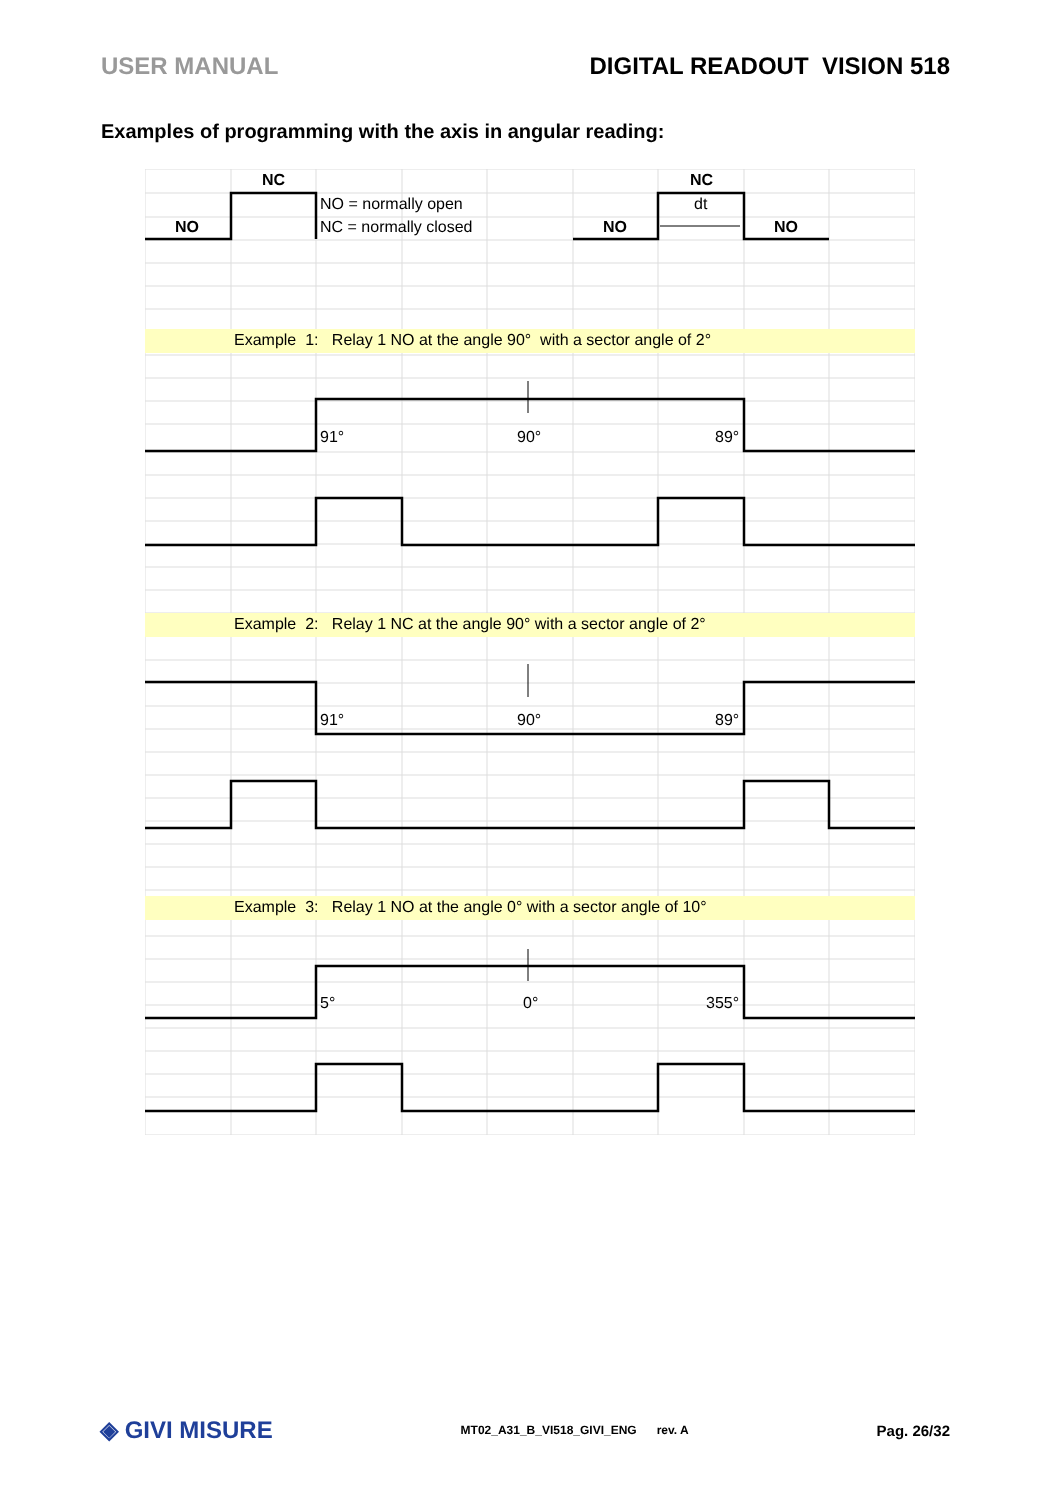USER MANUAL DIGITAL READOUT VISION 518
Examples of programming with the axis in angular reading:
NC
NO = normally open
NO NC = normally closed
NC
dt
NO NO
Example 1: Relay 1 NO at the angle 90° with a sector angle of 2°
91° 90° 89°
Example 2: Relay 1 NC at the angle 90° with a sector angle of 2°
91° 90° 89°
Example 3: Relay 1 NO at the angle 0° with a sector angle of 10°
5° 0° 355°
◈ GIVI MISURE MT02_A31_B_VI518_GIVI_ENG rev. A Pag. 26/32